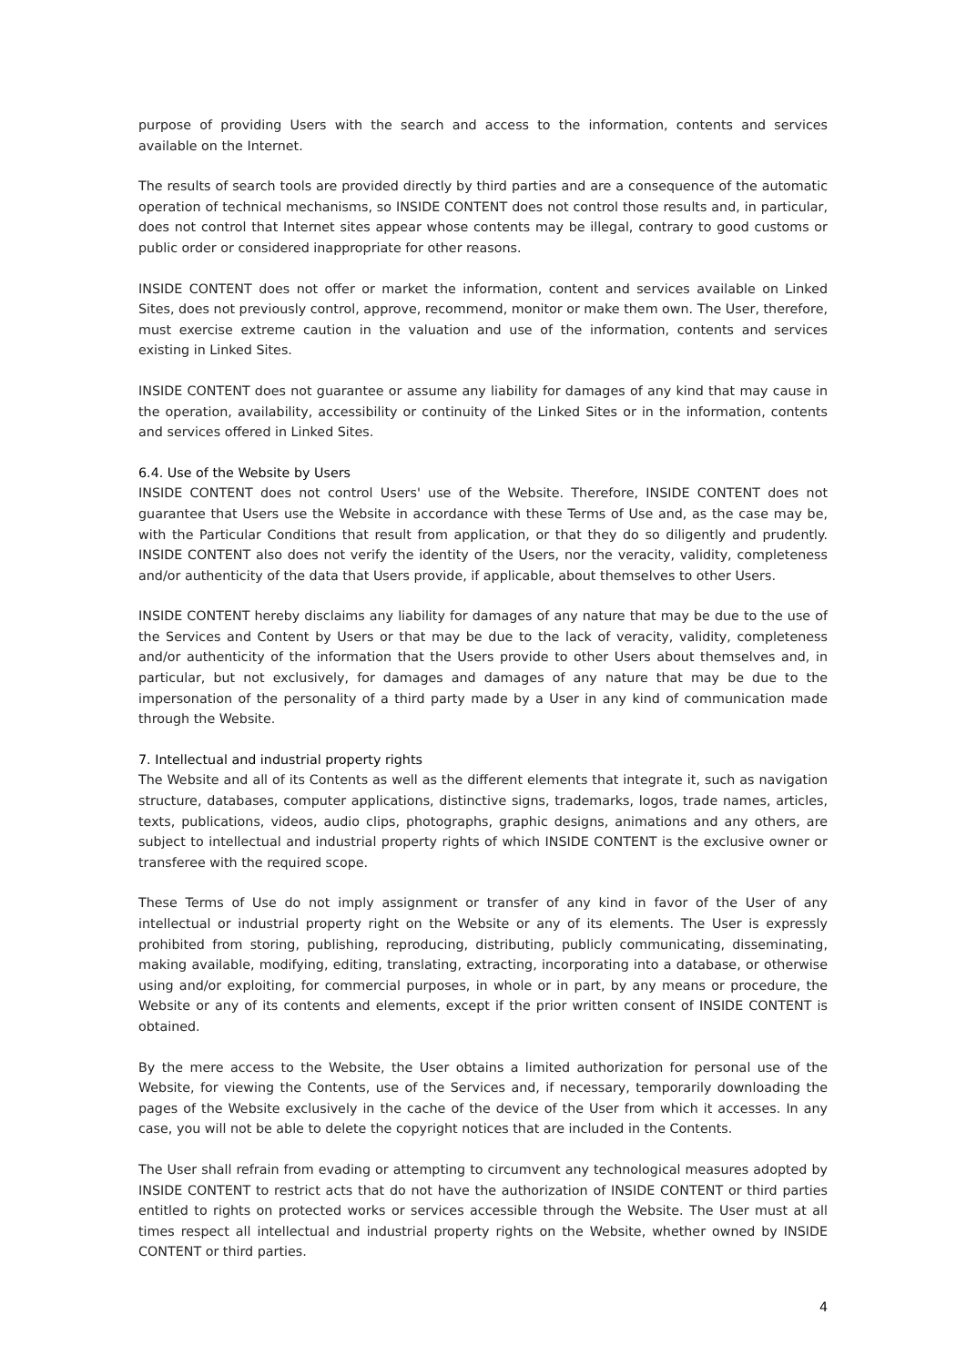purpose of providing Users with the search and access to the information, contents and services available on the Internet.
The results of search tools are provided directly by third parties and are a consequence of the automatic operation of technical mechanisms, so INSIDE CONTENT does not control those results and, in particular, does not control that Internet sites appear whose contents may be illegal, contrary to good customs or public order or considered inappropriate for other reasons.
INSIDE CONTENT does not offer or market the information, content and services available on Linked Sites, does not previously control, approve, recommend, monitor or make them own. The User, therefore, must exercise extreme caution in the valuation and use of the information, contents and services existing in Linked Sites.
INSIDE CONTENT does not guarantee or assume any liability for damages of any kind that may cause in the operation, availability, accessibility or continuity of the Linked Sites or in the information, contents and services offered in Linked Sites.
6.4. Use of the Website by Users
INSIDE CONTENT does not control Users' use of the Website. Therefore, INSIDE CONTENT does not guarantee that Users use the Website in accordance with these Terms of Use and, as the case may be, with the Particular Conditions that result from application, or that they do so diligently and prudently. INSIDE CONTENT also does not verify the identity of the Users, nor the veracity, validity, completeness and/or authenticity of the data that Users provide, if applicable, about themselves to other Users.
INSIDE CONTENT hereby disclaims any liability for damages of any nature that may be due to the use of the Services and Content by Users or that may be due to the lack of veracity, validity, completeness and/or authenticity of the information that the Users provide to other Users about themselves and, in particular, but not exclusively, for damages and damages of any nature that may be due to the impersonation of the personality of a third party made by a User in any kind of communication made through the Website.
7. Intellectual and industrial property rights
The Website and all of its Contents as well as the different elements that integrate it, such as navigation structure, databases, computer applications, distinctive signs, trademarks, logos, trade names, articles, texts, publications, videos, audio clips, photographs, graphic designs, animations and any others, are subject to intellectual and industrial property rights of which INSIDE CONTENT is the exclusive owner or transferee with the required scope.
These Terms of Use do not imply assignment or transfer of any kind in favor of the User of any intellectual or industrial property right on the Website or any of its elements. The User is expressly prohibited from storing, publishing, reproducing, distributing, publicly communicating, disseminating, making available, modifying, editing, translating, extracting, incorporating into a database, or otherwise using and/or exploiting, for commercial purposes, in whole or in part, by any means or procedure, the Website or any of its contents and elements, except if the prior written consent of INSIDE CONTENT is obtained.
By the mere access to the Website, the User obtains a limited authorization for personal use of the Website, for viewing the Contents, use of the Services and, if necessary, temporarily downloading the pages of the Website exclusively in the cache of the device of the User from which it accesses. In any case, you will not be able to delete the copyright notices that are included in the Contents.
The User shall refrain from evading or attempting to circumvent any technological measures adopted by INSIDE CONTENT to restrict acts that do not have the authorization of INSIDE CONTENT or third parties entitled to rights on protected works or services accessible through the Website. The User must at all times respect all intellectual and industrial property rights on the Website, whether owned by INSIDE CONTENT or third parties.
4